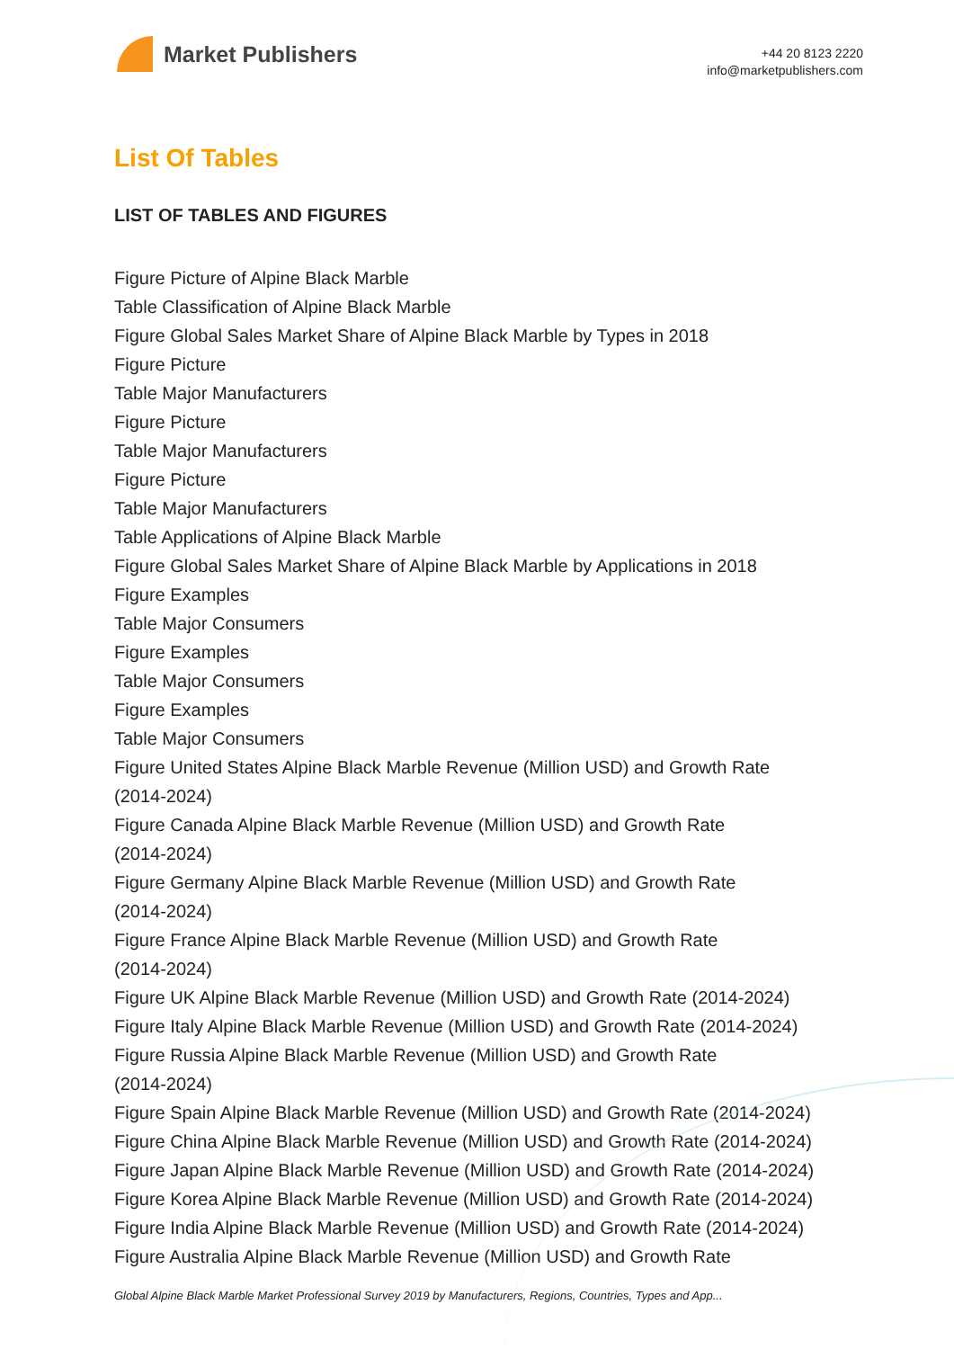Market Publishers
+44 20 8123 2220
info@marketpublishers.com
List Of Tables
LIST OF TABLES AND FIGURES
Figure Picture of Alpine Black Marble
Table Classification of Alpine Black Marble
Figure Global Sales Market Share of Alpine Black Marble by Types in 2018
Figure Picture
Table Major Manufacturers
Figure Picture
Table Major Manufacturers
Figure Picture
Table Major Manufacturers
Table Applications of Alpine Black Marble
Figure Global Sales Market Share of Alpine Black Marble by Applications in 2018
Figure Examples
Table Major Consumers
Figure Examples
Table Major Consumers
Figure Examples
Table Major Consumers
Figure United States Alpine Black Marble Revenue (Million USD) and Growth Rate
(2014-2024)
Figure Canada Alpine Black Marble Revenue (Million USD) and Growth Rate
(2014-2024)
Figure Germany Alpine Black Marble Revenue (Million USD) and Growth Rate
(2014-2024)
Figure France Alpine Black Marble Revenue (Million USD) and Growth Rate
(2014-2024)
Figure UK Alpine Black Marble Revenue (Million USD) and Growth Rate (2014-2024)
Figure Italy Alpine Black Marble Revenue (Million USD) and Growth Rate (2014-2024)
Figure Russia Alpine Black Marble Revenue (Million USD) and Growth Rate
(2014-2024)
Figure Spain Alpine Black Marble Revenue (Million USD) and Growth Rate (2014-2024)
Figure China Alpine Black Marble Revenue (Million USD) and Growth Rate (2014-2024)
Figure Japan Alpine Black Marble Revenue (Million USD) and Growth Rate (2014-2024)
Figure Korea Alpine Black Marble Revenue (Million USD) and Growth Rate (2014-2024)
Figure India Alpine Black Marble Revenue (Million USD) and Growth Rate (2014-2024)
Figure Australia Alpine Black Marble Revenue (Million USD) and Growth Rate
Global Alpine Black Marble Market Professional Survey 2019 by Manufacturers, Regions, Countries, Types and App...